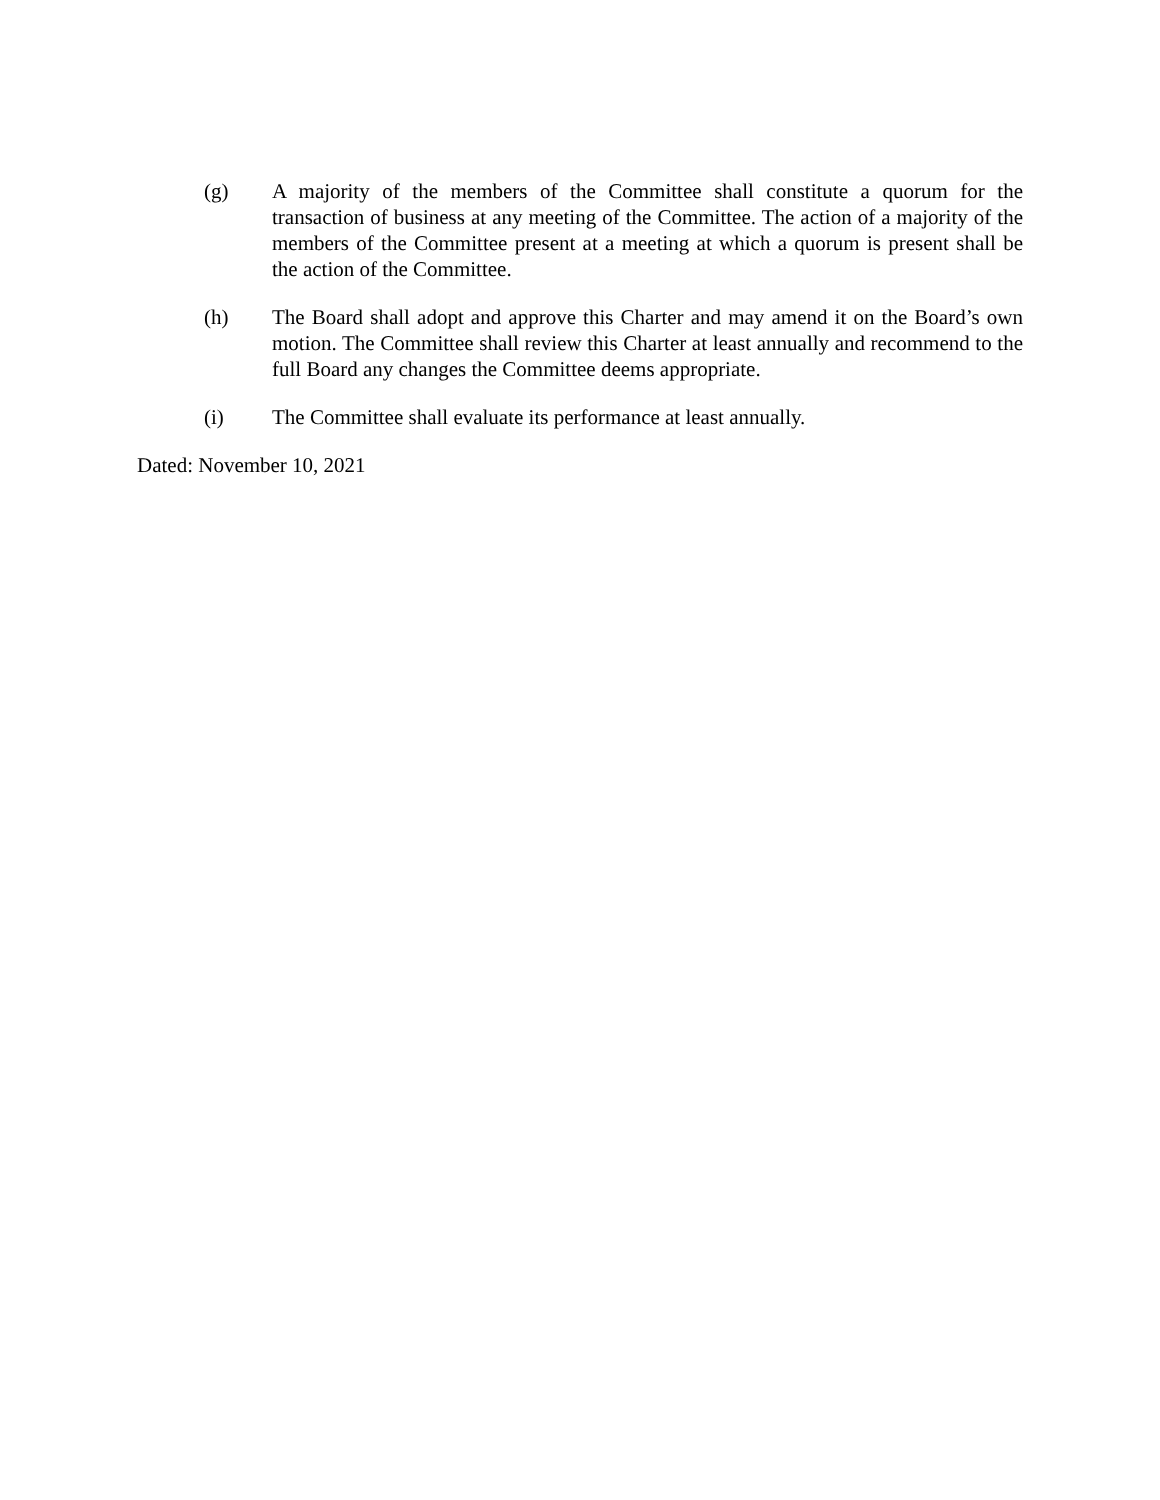(g) A majority of the members of the Committee shall constitute a quorum for the transaction of business at any meeting of the Committee. The action of a majority of the members of the Committee present at a meeting at which a quorum is present shall be the action of the Committee.
(h) The Board shall adopt and approve this Charter and may amend it on the Board’s own motion. The Committee shall review this Charter at least annually and recommend to the full Board any changes the Committee deems appropriate.
(i) The Committee shall evaluate its performance at least annually.
Dated: November 10, 2021